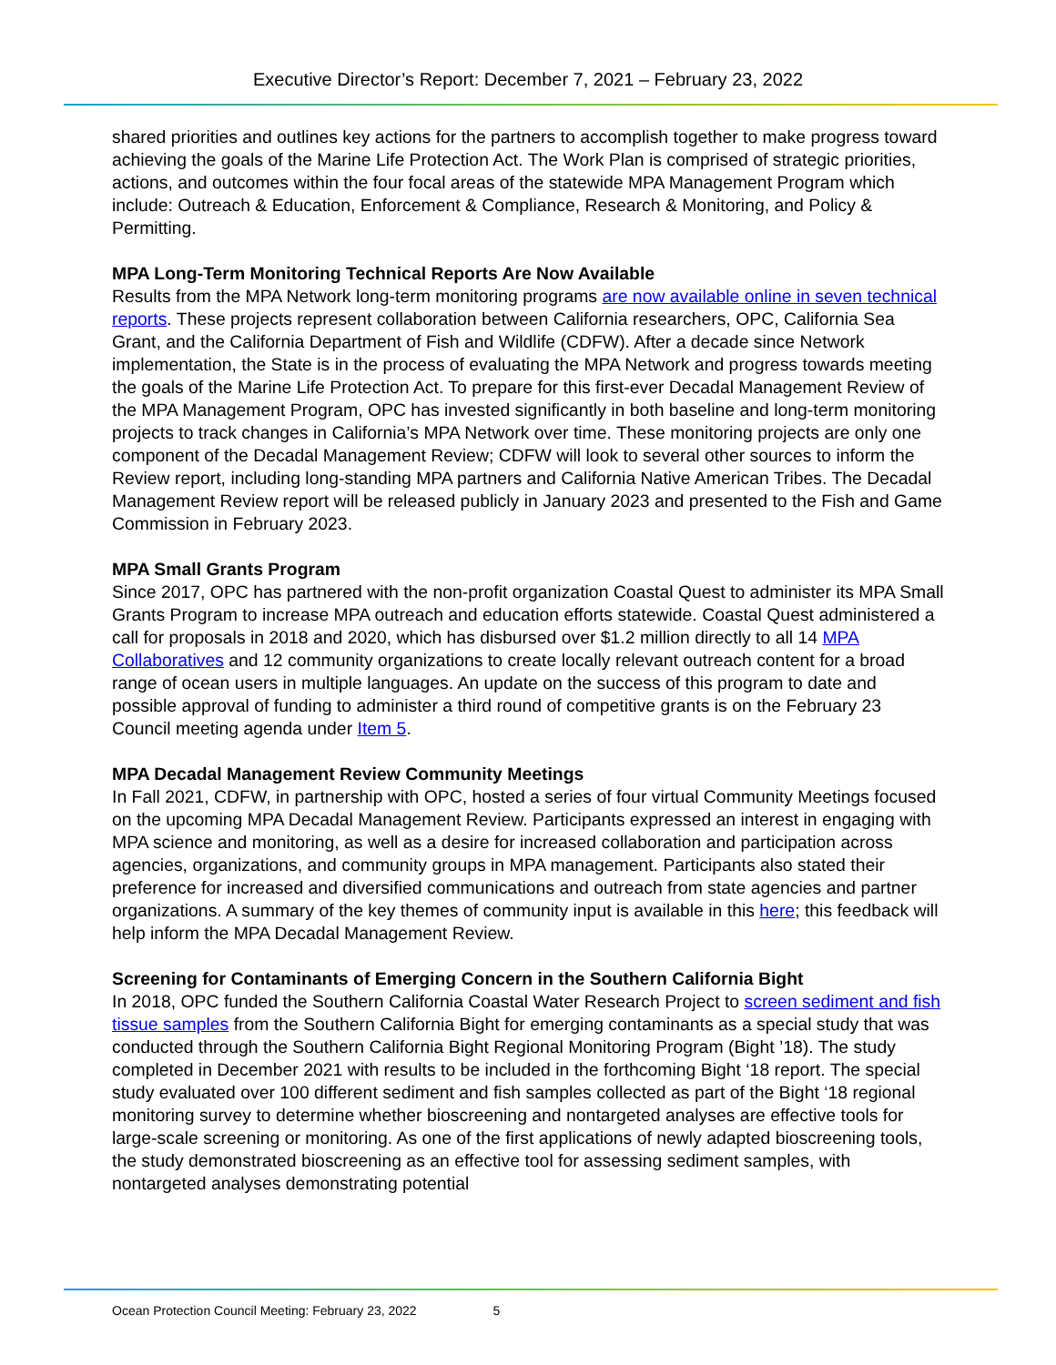Executive Director’s Report: December 7, 2021 – February 23, 2022
shared priorities and outlines key actions for the partners to accomplish together to make progress toward achieving the goals of the Marine Life Protection Act. The Work Plan is comprised of strategic priorities, actions, and outcomes within the four focal areas of the statewide MPA Management Program which include: Outreach & Education, Enforcement & Compliance, Research & Monitoring, and Policy & Permitting.
MPA Long-Term Monitoring Technical Reports Are Now Available
Results from the MPA Network long-term monitoring programs are now available online in seven technical reports. These projects represent collaboration between California researchers, OPC, California Sea Grant, and the California Department of Fish and Wildlife (CDFW). After a decade since Network implementation, the State is in the process of evaluating the MPA Network and progress towards meeting the goals of the Marine Life Protection Act. To prepare for this first-ever Decadal Management Review of the MPA Management Program, OPC has invested significantly in both baseline and long-term monitoring projects to track changes in California’s MPA Network over time. These monitoring projects are only one component of the Decadal Management Review; CDFW will look to several other sources to inform the Review report, including long-standing MPA partners and California Native American Tribes. The Decadal Management Review report will be released publicly in January 2023 and presented to the Fish and Game Commission in February 2023.
MPA Small Grants Program
Since 2017, OPC has partnered with the non-profit organization Coastal Quest to administer its MPA Small Grants Program to increase MPA outreach and education efforts statewide. Coastal Quest administered a call for proposals in 2018 and 2020, which has disbursed over $1.2 million directly to all 14 MPA Collaboratives and 12 community organizations to create locally relevant outreach content for a broad range of ocean users in multiple languages. An update on the success of this program to date and possible approval of funding to administer a third round of competitive grants is on the February 23 Council meeting agenda under Item 5.
MPA Decadal Management Review Community Meetings
In Fall 2021, CDFW, in partnership with OPC, hosted a series of four virtual Community Meetings focused on the upcoming MPA Decadal Management Review. Participants expressed an interest in engaging with MPA science and monitoring, as well as a desire for increased collaboration and participation across agencies, organizations, and community groups in MPA management. Participants also stated their preference for increased and diversified communications and outreach from state agencies and partner organizations. A summary of the key themes of community input is available in this here; this feedback will help inform the MPA Decadal Management Review.
Screening for Contaminants of Emerging Concern in the Southern California Bight
In 2018, OPC funded the Southern California Coastal Water Research Project to screen sediment and fish tissue samples from the Southern California Bight for emerging contaminants as a special study that was conducted through the Southern California Bight Regional Monitoring Program (Bight ’18). The study completed in December 2021 with results to be included in the forthcoming Bight ‘18 report. The special study evaluated over 100 different sediment and fish samples collected as part of the Bight ‘18 regional monitoring survey to determine whether bioscreening and nontargeted analyses are effective tools for large-scale screening or monitoring. As one of the first applications of newly adapted bioscreening tools, the study demonstrated bioscreening as an effective tool for assessing sediment samples, with nontargeted analyses demonstrating potential
Ocean Protection Council Meeting: February 23, 2022 5